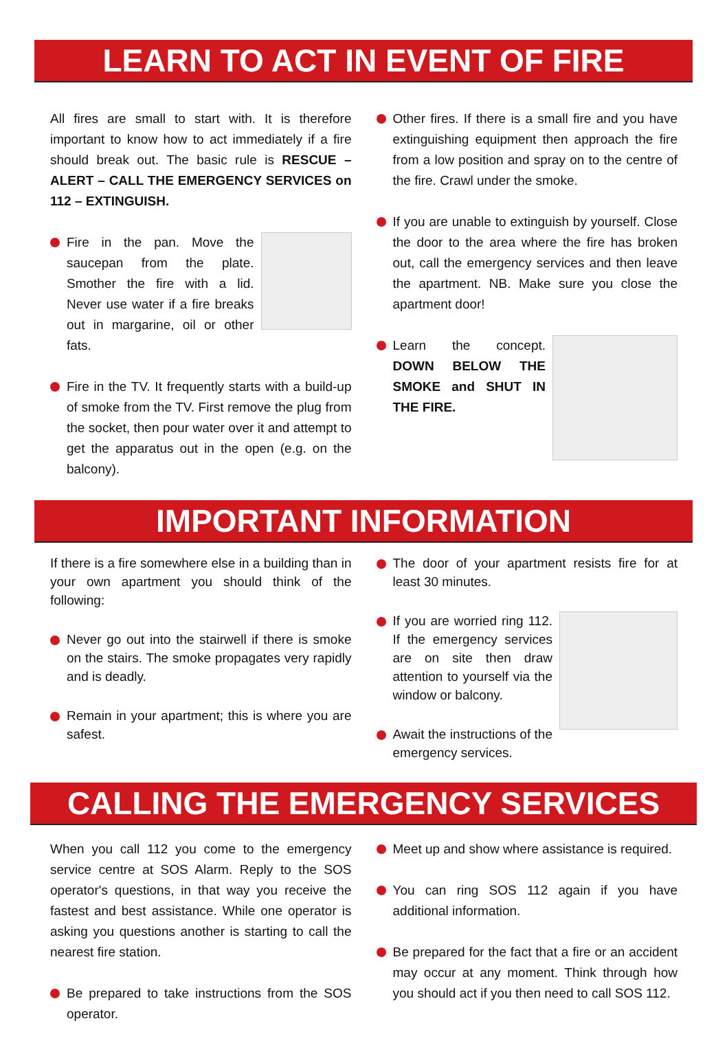LEARN TO ACT IN EVENT OF FIRE
All fires are small to start with. It is therefore important to know how to act immediately if a fire should break out. The basic rule is RESCUE – ALERT – CALL THE EMERGENCY SERVICES on 112 – EXTINGUISH.
Fire in the pan. Move the saucepan from the plate. Smother the fire with a lid. Never use water if a fire breaks out in margarine, oil or other fats.
Fire in the TV. It frequently starts with a build-up of smoke from the TV. First remove the plug from the socket, then pour water over it and attempt to get the apparatus out in the open (e.g. on the balcony).
Other fires. If there is a small fire and you have extinguishing equipment then approach the fire from a low position and spray on to the centre of the fire. Crawl under the smoke.
If you are unable to extinguish by yourself. Close the door to the area where the fire has broken out, call the emergency services and then leave the apartment. NB. Make sure you close the apartment door!
Learn the concept. DOWN BELOW THE SMOKE and SHUT IN THE FIRE.
IMPORTANT INFORMATION
If there is a fire somewhere else in a building than in your own apartment you should think of the following:
Never go out into the stairwell if there is smoke on the stairs. The smoke propagates very rapidly and is deadly.
Remain in your apartment; this is where you are safest.
The door of your apartment resists fire for at least 30 minutes.
If you are worried ring 112. If the emergency services are on site then draw attention to yourself via the window or balcony.
Await the instructions of the emergency services.
CALLING THE EMERGENCY SERVICES
When you call 112 you come to the emergency service centre at SOS Alarm. Reply to the SOS operator's questions, in that way you receive the fastest and best assistance. While one operator is asking you questions another is starting to call the nearest fire station.
Be prepared to take instructions from the SOS operator.
Meet up and show where assistance is required.
You can ring SOS 112 again if you have additional information.
Be prepared for the fact that a fire or an accident may occur at any moment. Think through how you should act if you then need to call SOS 112.